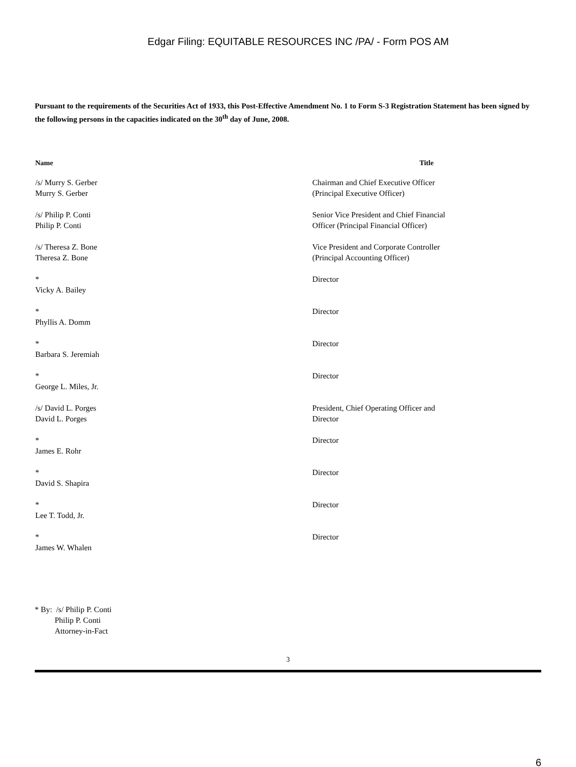Edgar Filing: EQUITABLE RESOURCES INC /PA/ - Form POS AM
Pursuant to the requirements of the Securities Act of 1933, this Post-Effective Amendment No. 1 to Form S-3 Registration Statement has been signed by the following persons in the capacities indicated on the 30<sup>th</sup> day of June, 2008.
| Name | Title |
| --- | --- |
| /s/ Murry S. Gerber Murry S. Gerber | Chairman and Chief Executive Officer (Principal Executive Officer) |
| /s/ Philip P. Conti Philip P. Conti | Senior Vice President and Chief Financial Officer (Principal Financial Officer) |
| /s/ Theresa Z. Bone Theresa Z. Bone | Vice President and Corporate Controller (Principal Accounting Officer) |
| * Vicky A. Bailey | Director |
| * Phyllis A. Domm | Director |
| * Barbara S. Jeremiah | Director |
| * George L. Miles, Jr. | Director |
| /s/ David L. Porges David L. Porges | President, Chief Operating Officer and Director |
| * James E. Rohr | Director |
| * David S. Shapira | Director |
| * Lee T. Todd, Jr. | Director |
| * James W. Whalen | Director |
* By: /s/ Philip P. Conti
Philip P. Conti
Attorney-in-Fact
3
6